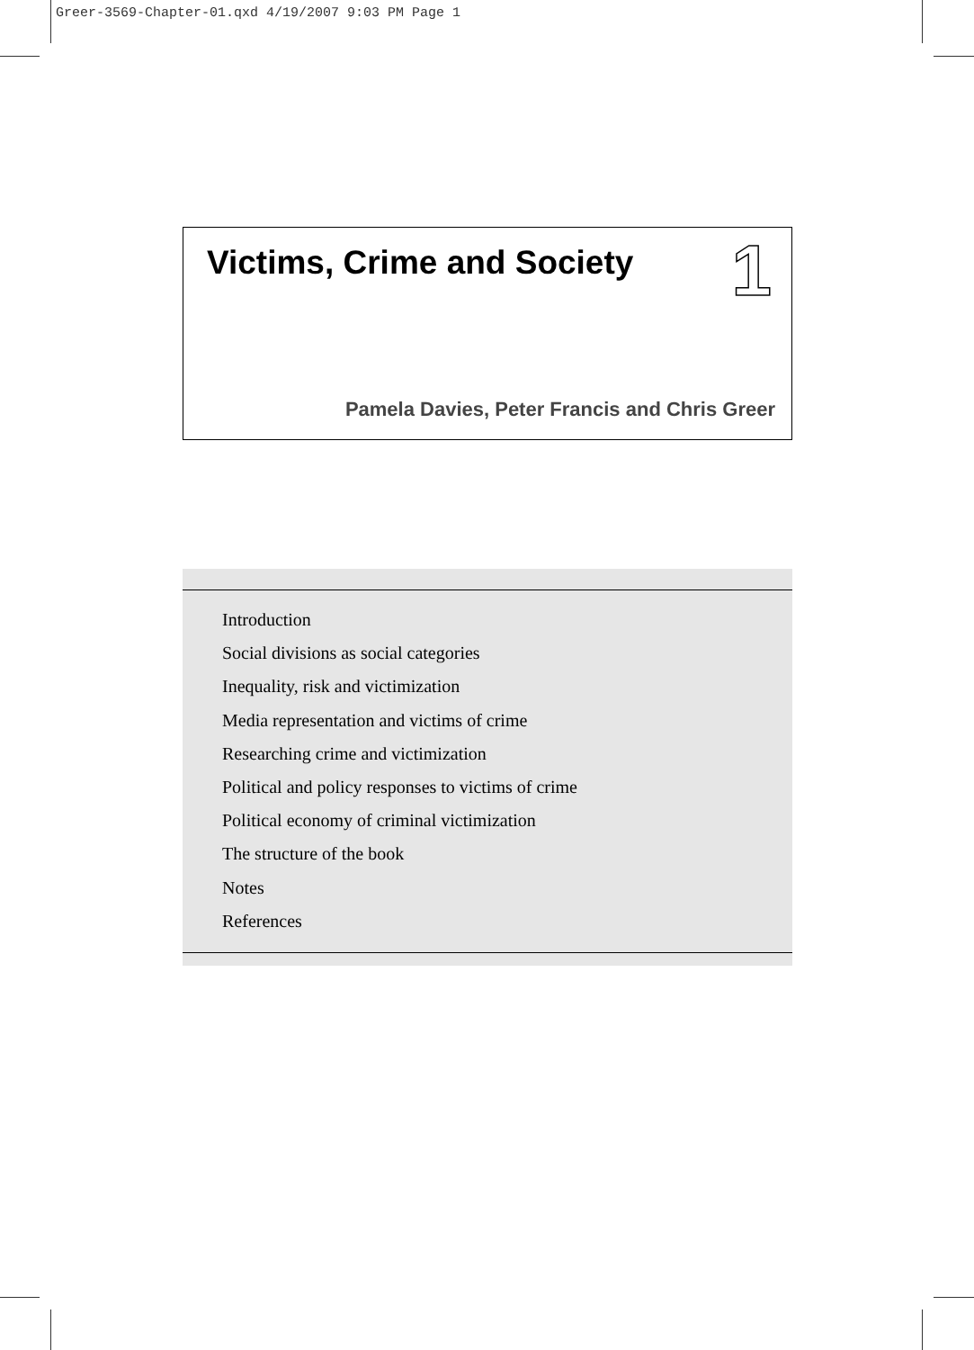Greer-3569-Chapter-01.qxd 4/19/2007 9:03 PM Page 1
Victims, Crime and Society
1
Pamela Davies, Peter Francis and Chris Greer
Introduction
Social divisions as social categories
Inequality, risk and victimization
Media representation and victims of crime
Researching crime and victimization
Political and policy responses to victims of crime
Political economy of criminal victimization
The structure of the book
Notes
References